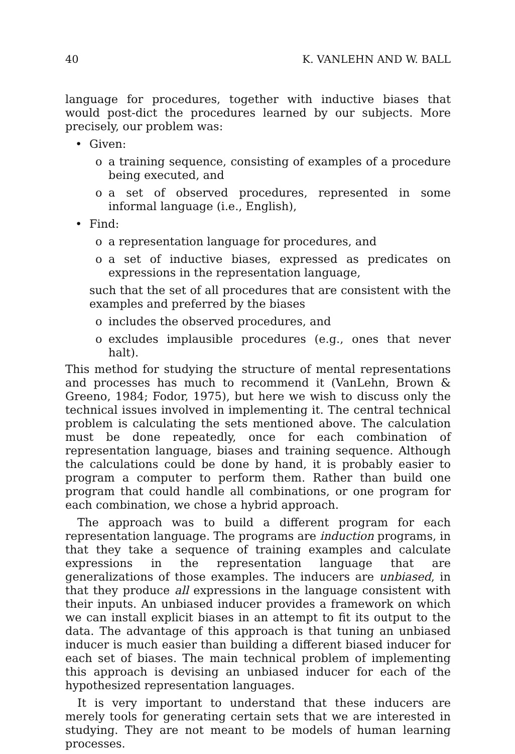40 K. VANLEHN AND W. BALL
language for procedures, together with inductive biases that would post-dict the procedures learned by our subjects. More precisely, our problem was:
• Given:
o a training sequence, consisting of examples of a procedure being executed, and
o a set of observed procedures, represented in some informal language (i.e., English),
• Find:
o a representation language for procedures, and
o a set of inductive biases, expressed as predicates on expressions in the representation language,
such that the set of all procedures that are consistent with the examples and preferred by the biases
o includes the observed procedures, and
o excludes implausible procedures (e.g., ones that never halt).
This method for studying the structure of mental representations and processes has much to recommend it (VanLehn, Brown & Greeno, 1984; Fodor, 1975), but here we wish to discuss only the technical issues involved in implementing it. The central technical problem is calculating the sets mentioned above. The calculation must be done repeatedly, once for each combination of representation language, biases and training sequence. Although the calculations could be done by hand, it is probably easier to program a computer to perform them. Rather than build one program that could handle all combinations, or one program for each combination, we chose a hybrid approach.
The approach was to build a different program for each representation language. The programs are induction programs, in that they take a sequence of training examples and calculate expressions in the representation language that are generalizations of those examples. The inducers are unbiased, in that they produce all expressions in the language consistent with their inputs. An unbiased inducer provides a framework on which we can install explicit biases in an attempt to fit its output to the data. The advantage of this approach is that tuning an unbiased inducer is much easier than building a different biased inducer for each set of biases. The main technical problem of implementing this approach is devising an unbiased inducer for each of the hypothesized representation languages.
It is very important to understand that these inducers are merely tools for generating certain sets that we are interested in studying. They are not meant to be models of human learning processes.